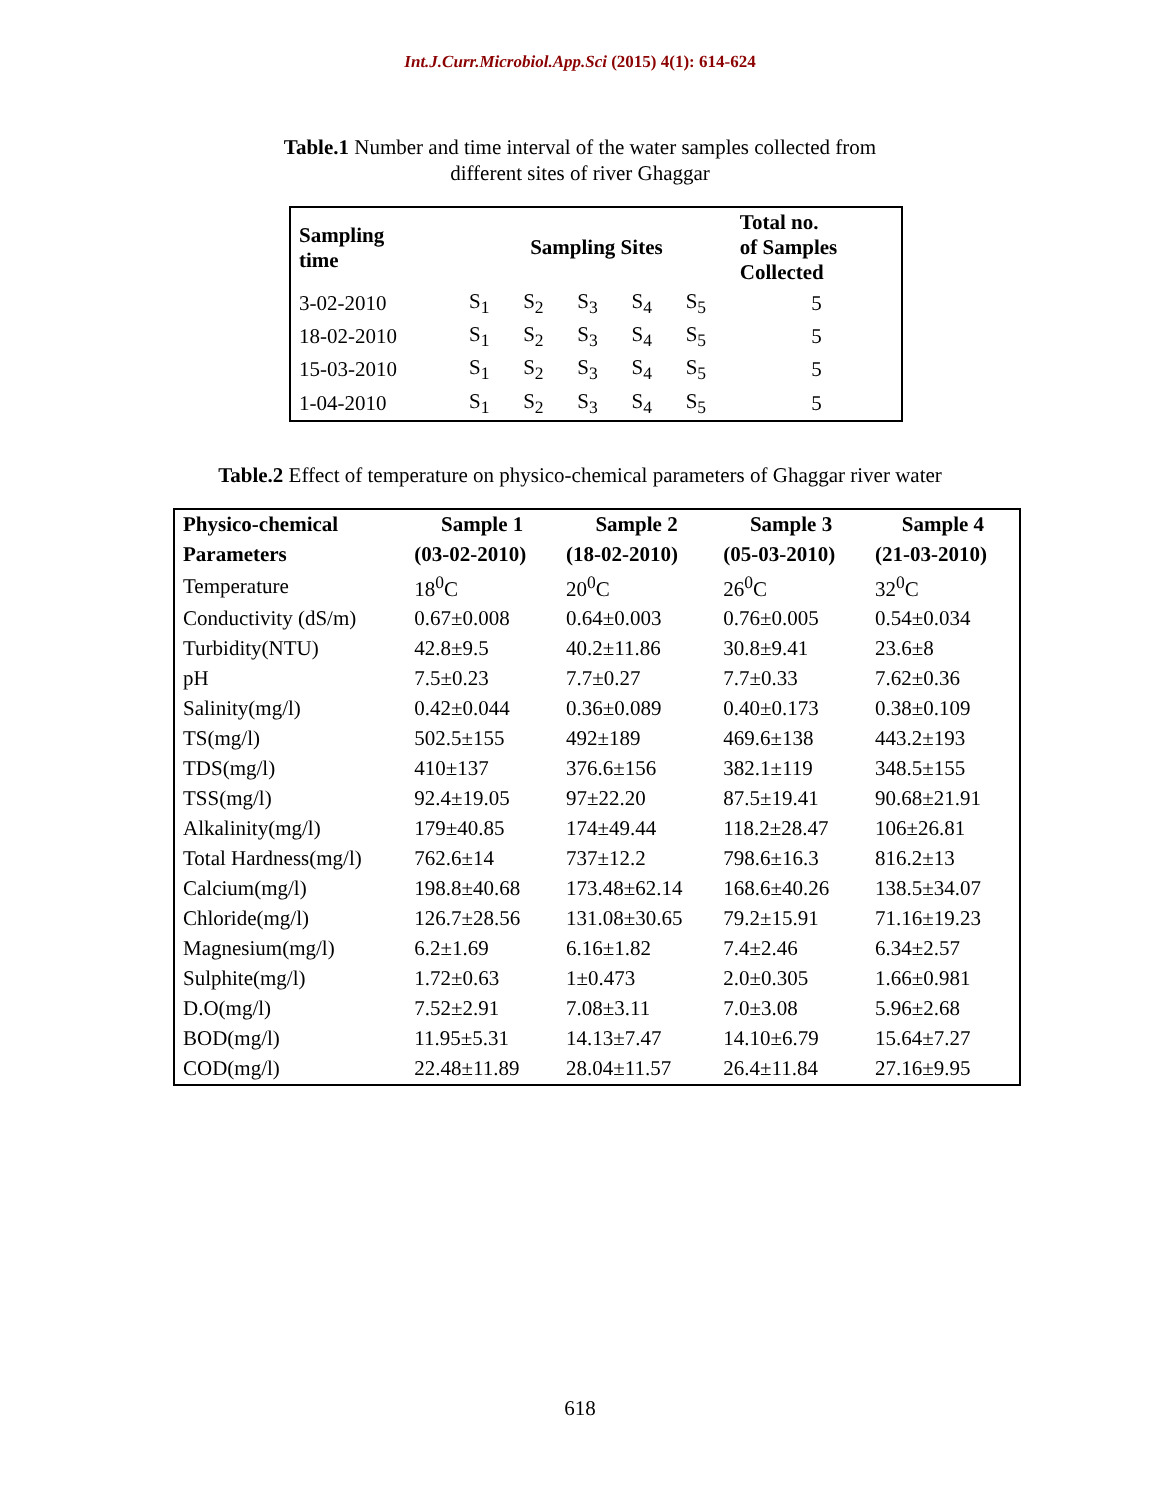Int.J.Curr.Microbiol.App.Sci (2015) 4(1): 614-624
Table.1 Number and time interval of the water samples collected from
different sites of river Ghaggar
| Sampling time | Sampling Sites | | | | | Total no. of Samples Collected |
| --- | --- | --- | --- | --- | --- | --- |
| 3-02-2010 | S<sub>1</sub> | S<sub>2</sub> | S<sub>3</sub> | S<sub>4</sub> | S<sub>5</sub> | 5 |
| 18-02-2010 | S<sub>1</sub> | S<sub>2</sub> | S<sub>3</sub> | S<sub>4</sub> | S<sub>5</sub> | 5 |
| 15-03-2010 | S<sub>1</sub> | S<sub>2</sub> | S<sub>3</sub> | S<sub>4</sub> | S<sub>5</sub> | 5 |
| 1-04-2010 | S<sub>1</sub> | S<sub>2</sub> | S<sub>3</sub> | S<sub>4</sub> | S<sub>5</sub> | 5 |
Table.2 Effect of temperature on physico-chemical parameters of Ghaggar river water
| Physico-chemical | Sample 1 | Sample 2 | Sample 3 | Sample 4 |
| --- | --- | --- | --- | --- |
| Parameters | (03-02-2010) | (18-02-2010) | (05-03-2010) | (21-03-2010) |
| Temperature | 18<sup>0</sup>C | 20<sup>0</sup>C | 26<sup>0</sup>C | 32<sup>0</sup>C |
| Conductivity (dS/m) | 0.67±0.008 | 0.64±0.003 | 0.76±0.005 | 0.54±0.034 |
| Turbidity(NTU) | 42.8±9.5 | 40.2±11.86 | 30.8±9.41 | 23.6±8 |
| pH | 7.5±0.23 | 7.7±0.27 | 7.7±0.33 | 7.62±0.36 |
| Salinity(mg/l) | 0.42±0.044 | 0.36±0.089 | 0.40±0.173 | 0.38±0.109 |
| TS(mg/l) | 502.5±155 | 492±189 | 469.6±138 | 443.2±193 |
| TDS(mg/l) | 410±137 | 376.6±156 | 382.1±119 | 348.5±155 |
| TSS(mg/l) | 92.4±19.05 | 97±22.20 | 87.5±19.41 | 90.68±21.91 |
| Alkalinity(mg/l) | 179±40.85 | 174±49.44 | 118.2±28.47 | 106±26.81 |
| Total Hardness(mg/l) | 762.6±14 | 737±12.2 | 798.6±16.3 | 816.2±13 |
| Calcium(mg/l) | 198.8±40.68 | 173.48±62.14 | 168.6±40.26 | 138.5±34.07 |
| Chloride(mg/l) | 126.7±28.56 | 131.08±30.65 | 79.2±15.91 | 71.16±19.23 |
| Magnesium(mg/l) | 6.2±1.69 | 6.16±1.82 | 7.4±2.46 | 6.34±2.57 |
| Sulphite(mg/l) | 1.72±0.63 | 1±0.473 | 2.0±0.305 | 1.66±0.981 |
| D.O(mg/l) | 7.52±2.91 | 7.08±3.11 | 7.0±3.08 | 5.96±2.68 |
| BOD(mg/l) | 11.95±5.31 | 14.13±7.47 | 14.10±6.79 | 15.64±7.27 |
| COD(mg/l) | 22.48±11.89 | 28.04±11.57 | 26.4±11.84 | 27.16±9.95 |
618